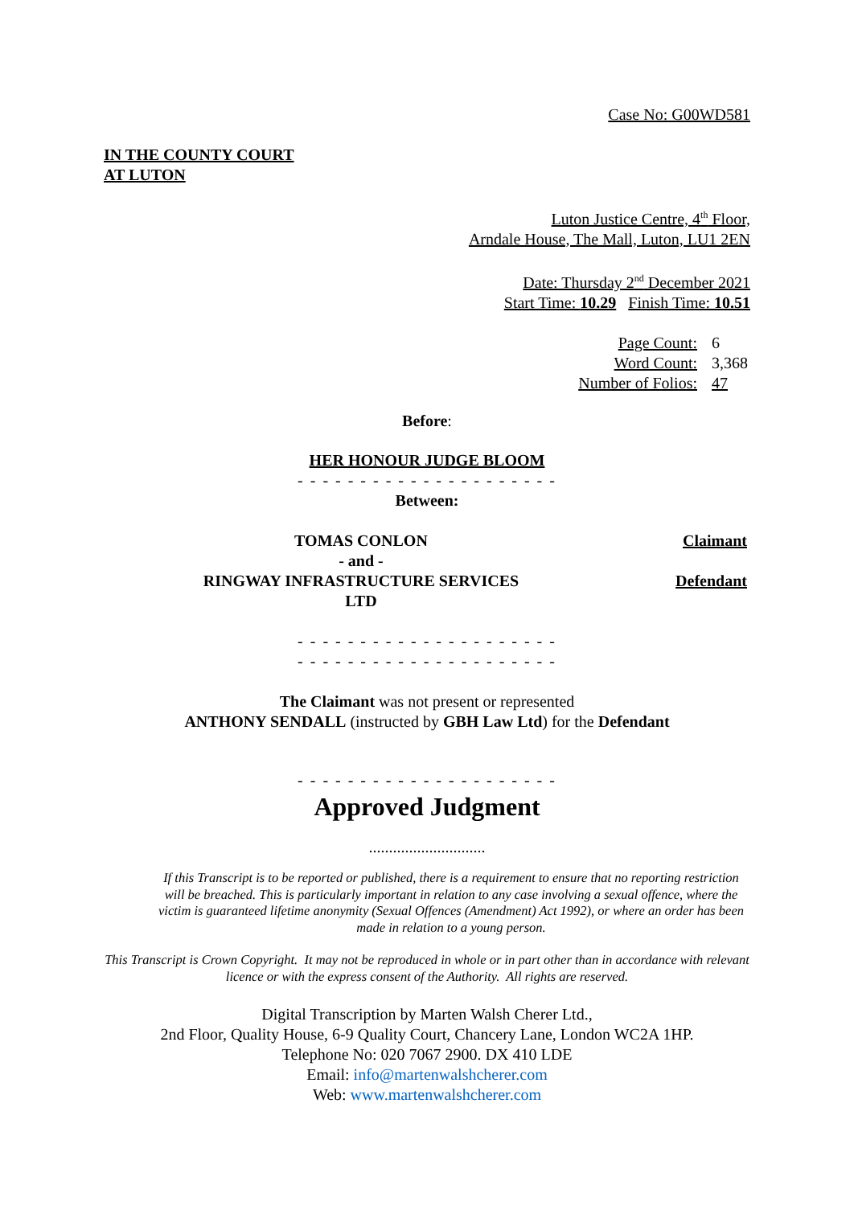Case No: G00WD581
IN THE COUNTY COURT
AT LUTON
Luton Justice Centre, 4<sup>th</sup> Floor,
Arndale House, The Mall, Luton, LU1 2EN
Date: Thursday 2<sup>nd</sup> December 2021
Start Time: 10.29 Finish Time: 10.51
| Page Count: | 6 |
| Word Count: | 3,368 |
| Number of Folios: | 47 |
Before:
HER HONOUR JUDGE BLOOM
- - - - - - - - - - - - - - - - - - - - -
Between:
| TOMAS CONLON | Claimant |
| - and - | |
| RINGWAY INFRASTRUCTURE SERVICES LTD | Defendant |
- - - - - - - - - - - - - - - - - - - - -
- - - - - - - - - - - - - - - - - - - - -
The Claimant was not present or represented
ANTHONY SENDALL (instructed by GBH Law Ltd) for the Defendant
- - - - - - - - - - - - - - - - - - - - -
Approved Judgment
.............................
If this Transcript is to be reported or published, there is a requirement to ensure that no reporting restriction will be breached. This is particularly important in relation to any case involving a sexual offence, where the victim is guaranteed lifetime anonymity (Sexual Offences (Amendment) Act 1992), or where an order has been made in relation to a young person.
This Transcript is Crown Copyright. It may not be reproduced in whole or in part other than in accordance with relevant licence or with the express consent of the Authority. All rights are reserved.
Digital Transcription by Marten Walsh Cherer Ltd.,
2nd Floor, Quality House, 6-9 Quality Court, Chancery Lane, London WC2A 1HP.
Telephone No: 020 7067 2900. DX 410 LDE
Email: info@martenwalshcherer.com
Web: www.martenwalshcherer.com